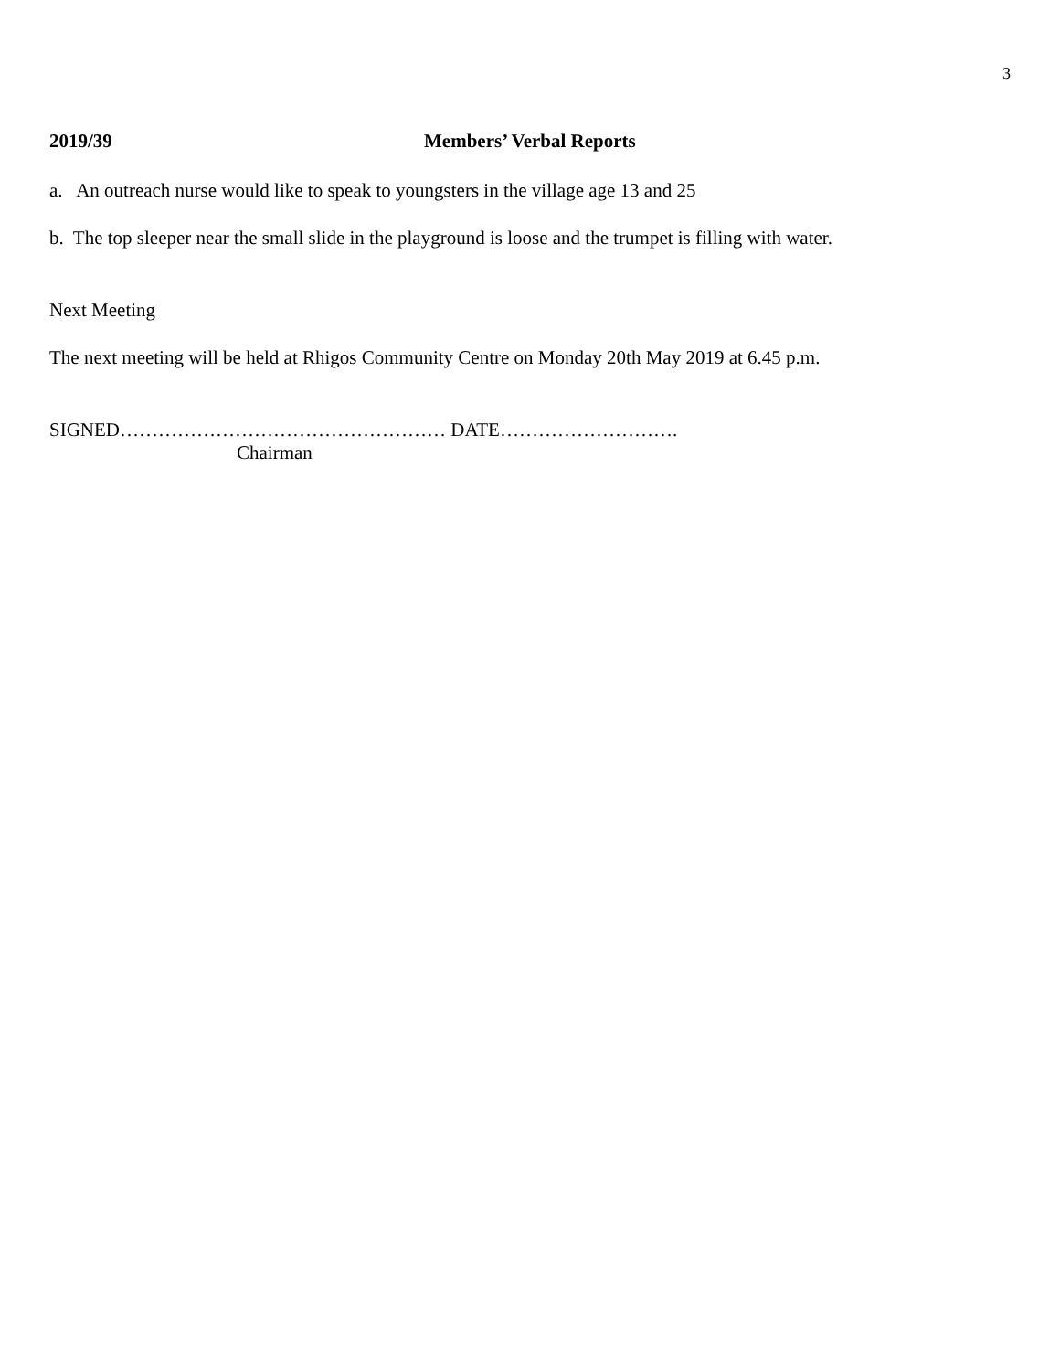3
2019/39 Members’ Verbal Reports
a. An outreach nurse would like to speak to youngsters in the village age 13 and 25
b. The top sleeper near the small slide in the playground is loose and the trumpet is filling with water.
Next Meeting
The next meeting will be held at Rhigos Community Centre on Monday 20th May 2019 at 6.45 p.m.
SIGNED…………………………………………… DATE……………………….
Chairman